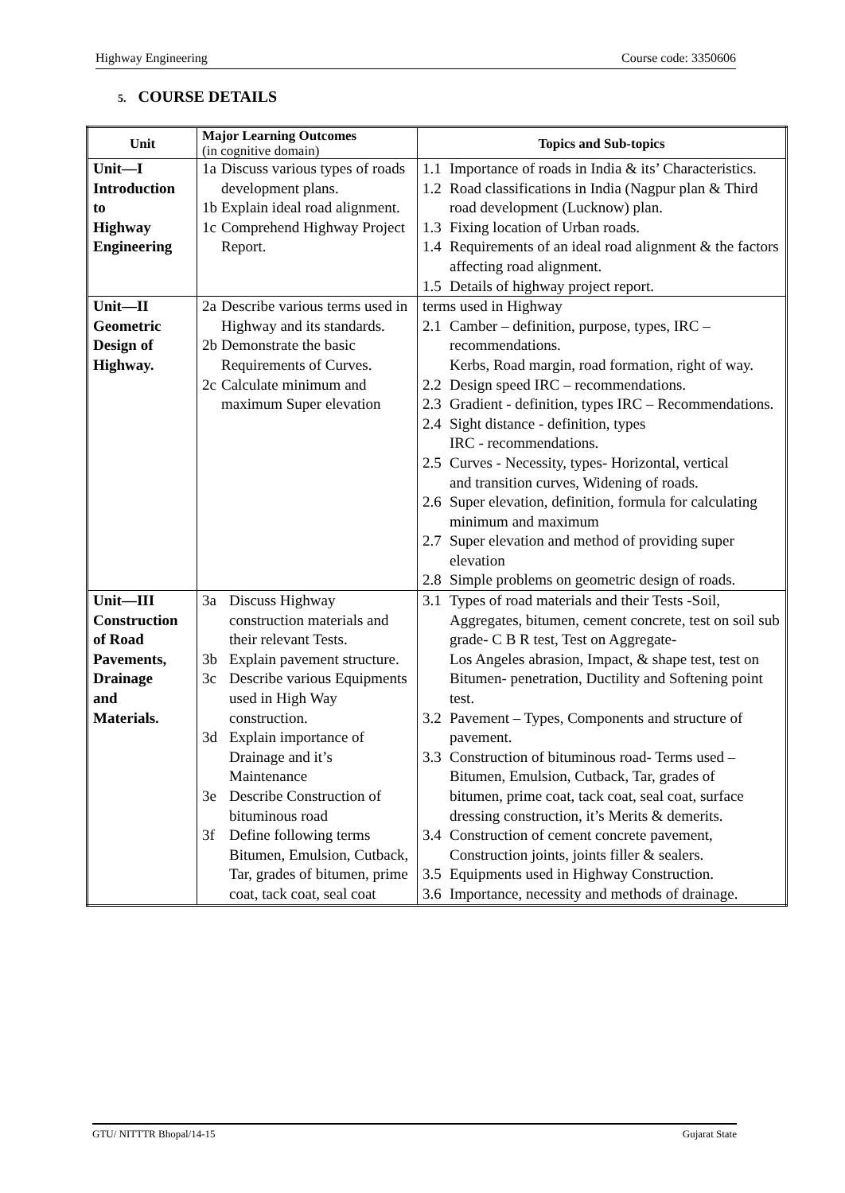Highway Engineering Course code: 3350606
5. COURSE DETAILS
| Unit | Major Learning Outcomes (in cognitive domain) | Topics and Sub-topics |
| --- | --- | --- |
| Unit—I Introduction to Highway Engineering | 1a Discuss various types of roads development plans. 1b Explain ideal road alignment. 1c Comprehend Highway Project Report. | 1.1 Importance of roads in India & its’ Characteristics. 1.2 Road classifications in India (Nagpur plan & Third road development (Lucknow) plan. 1.3 Fixing location of Urban roads. 1.4 Requirements of an ideal road alignment & the factors affecting road alignment. 1.5 Details of highway project report. |
| Unit—II Geometric Design of Highway. | 2a Describe various terms used in Highway and its standards. 2b Demonstrate the basic Requirements of Curves. 2c Calculate minimum and maximum Super elevation | terms used in Highway 2.1 Camber – definition, purpose, types, IRC – recommendations. Kerbs, Road margin, road formation, right of way. 2.2 Design speed IRC – recommendations. 2.3 Gradient - definition, types IRC – Recommendations. 2.4 Sight distance - definition, types IRC - recommendations. 2.5 Curves - Necessity, types- Horizontal, vertical and transition curves, Widening of roads. 2.6 Super elevation, definition, formula for calculating minimum and maximum 2.7 Super elevation and method of providing super elevation 2.8 Simple problems on geometric design of roads. |
| Unit—III Construction of Road Pavements, Drainage and Materials. | 3a Discuss Highway construction materials and their relevant Tests. 3b Explain pavement structure. 3c Describe various Equipments used in High Way construction. 3d Explain importance of Drainage and it’s Maintenance 3e Describe Construction of bituminous road 3f Define following terms Bitumen, Emulsion, Cutback, Tar, grades of bitumen, prime coat, tack coat, seal coat | 3.1 Types of road materials and their Tests -Soil, Aggregates, bitumen, cement concrete, test on soil sub grade- C B R test, Test on Aggregate- Los Angeles abrasion, Impact, & shape test, test on Bitumen- penetration, Ductility and Softening point test. 3.2 Pavement – Types, Components and structure of pavement. 3.3 Construction of bituminous road- Terms used –Bitumen, Emulsion, Cutback, Tar, grades of bitumen, prime coat, tack coat, seal coat, surface dressing construction, it’s Merits & demerits. 3.4 Construction of cement concrete pavement, Construction joints, joints filler & sealers. 3.5 Equipments used in Highway Construction. 3.6 Importance, necessity and methods of drainage. |
GTU/ NITTTR Bhopal/14-15 Gujarat State